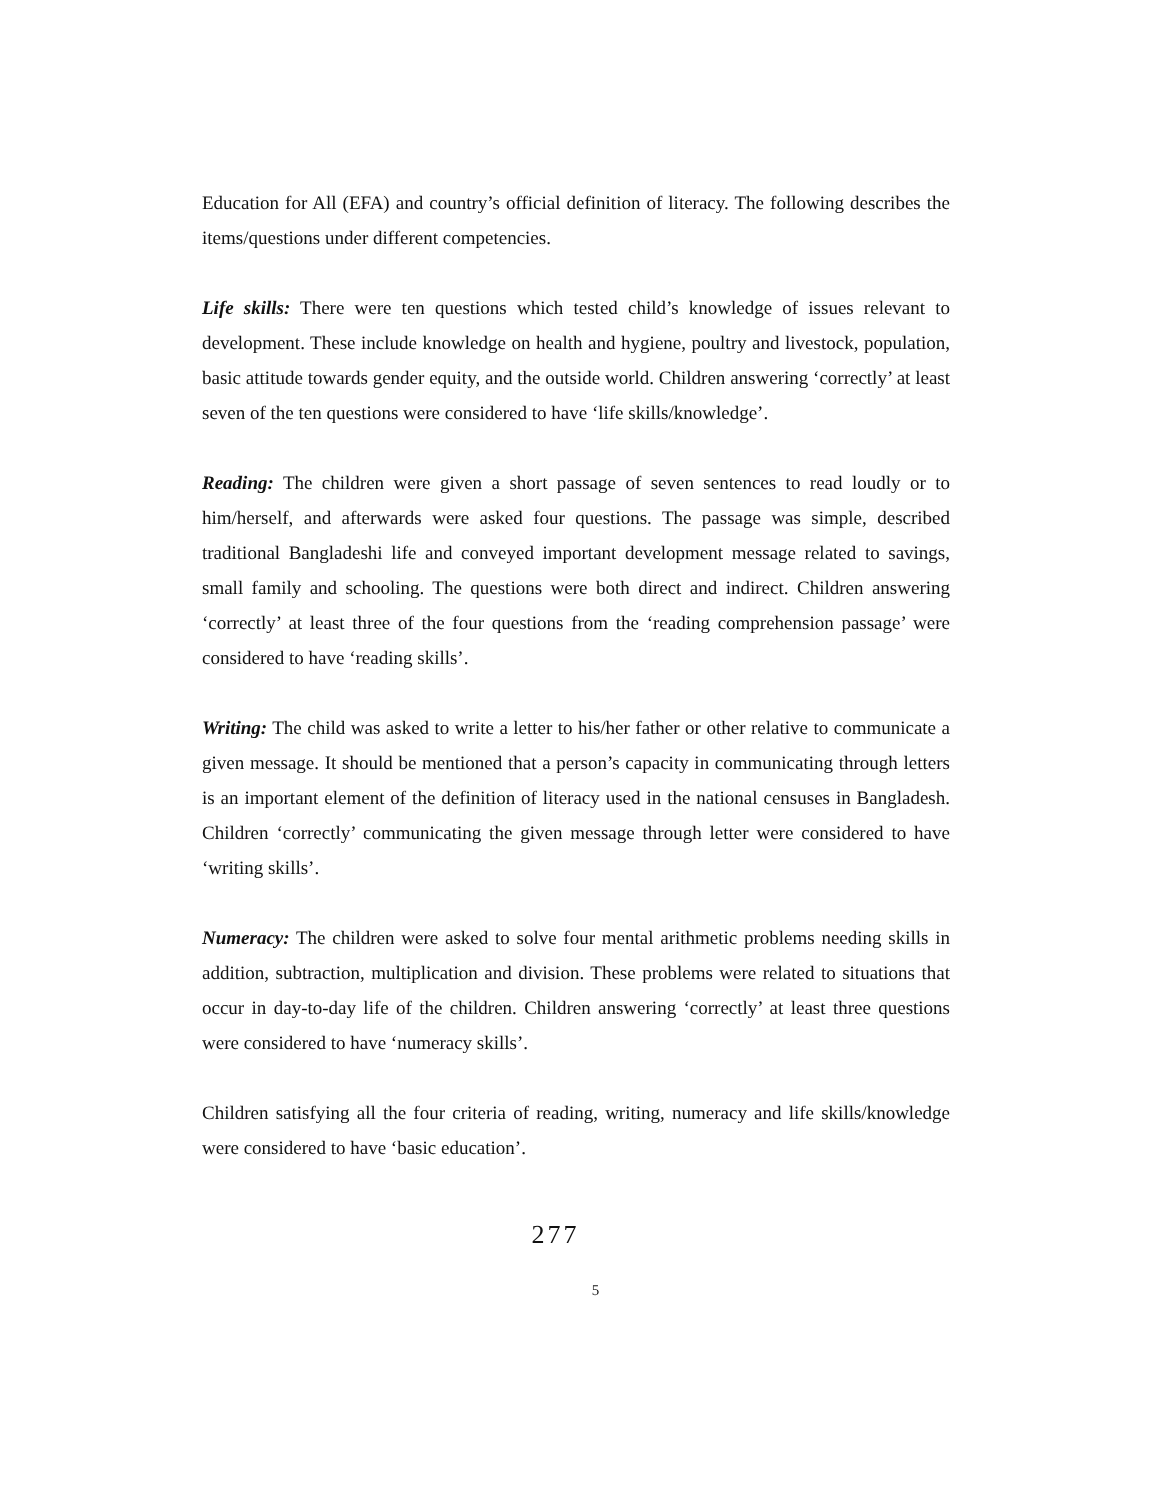Education for All (EFA) and country’s official definition of literacy. The following describes the items/questions under different competencies.
Life skills: There were ten questions which tested child’s knowledge of issues relevant to development. These include knowledge on health and hygiene, poultry and livestock, population, basic attitude towards gender equity, and the outside world. Children answering ‘correctly’ at least seven of the ten questions were considered to have ‘life skills/knowledge’.
Reading: The children were given a short passage of seven sentences to read loudly or to him/herself, and afterwards were asked four questions. The passage was simple, described traditional Bangladeshi life and conveyed important development message related to savings, small family and schooling. The questions were both direct and indirect. Children answering ‘correctly’ at least three of the four questions from the ‘reading comprehension passage’ were considered to have ‘reading skills’.
Writing: The child was asked to write a letter to his/her father or other relative to communicate a given message. It should be mentioned that a person’s capacity in communicating through letters is an important element of the definition of literacy used in the national censuses in Bangladesh. Children ‘correctly’ communicating the given message through letter were considered to have ‘writing skills’.
Numeracy: The children were asked to solve four mental arithmetic problems needing skills in addition, subtraction, multiplication and division. These problems were related to situations that occur in day-to-day life of the children. Children answering ‘correctly’ at least three questions were considered to have ‘numeracy skills’.
Children satisfying all the four criteria of reading, writing, numeracy and life skills/knowledge were considered to have ‘basic education’.
277
5